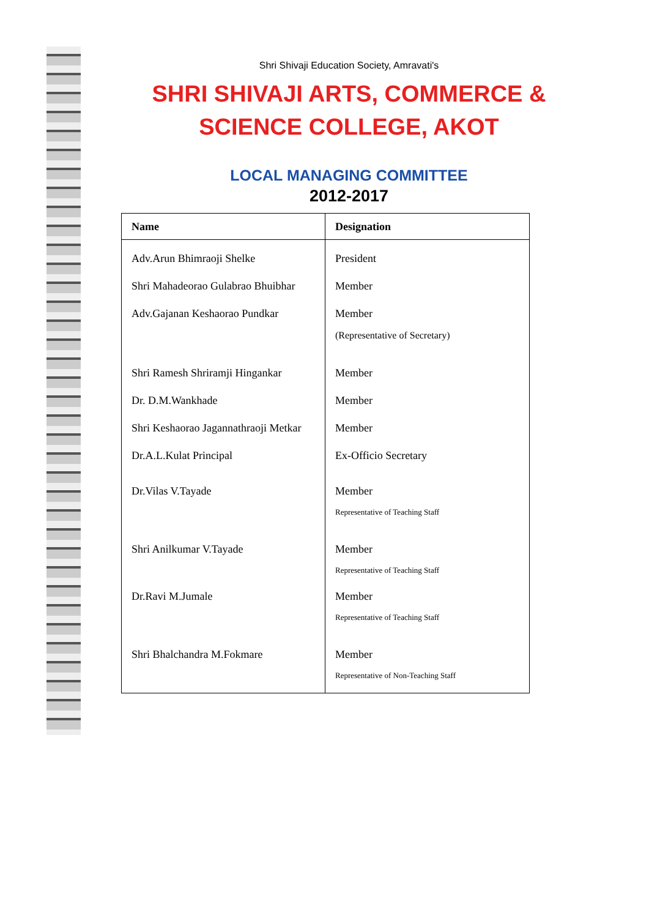Shri Shivaji Education Society, Amravati's
SHRI SHIVAJI ARTS, COMMERCE &
SCIENCE COLLEGE, AKOT
LOCAL MANAGING COMMITTEE
2012-2017
| Name | Designation |
| --- | --- |
| Adv.Arun Bhimraoji Shelke | President |
| Shri Mahadeorao Gulabrao Bhuibhar | Member |
| Adv.Gajanan Keshaorao Pundkar | Member (Representative of Secretary) |
| Shri Ramesh Shriramji Hingankar | Member |
| Dr. D.M.Wankhade | Member |
| Shri Keshaorao Jagannathraoji Metkar | Member |
| Dr.A.L.Kulat Principal | Ex-Officio Secretary |
| Dr.Vilas V.Tayade | Member Representative of Teaching Staff |
| Shri Anilkumar V.Tayade | Member Representative of Teaching Staff |
| Dr.Ravi M.Jumale | Member Representative of Teaching Staff |
| Shri Bhalchandra M.Fokmare | Member Representative of Non-Teaching Staff |